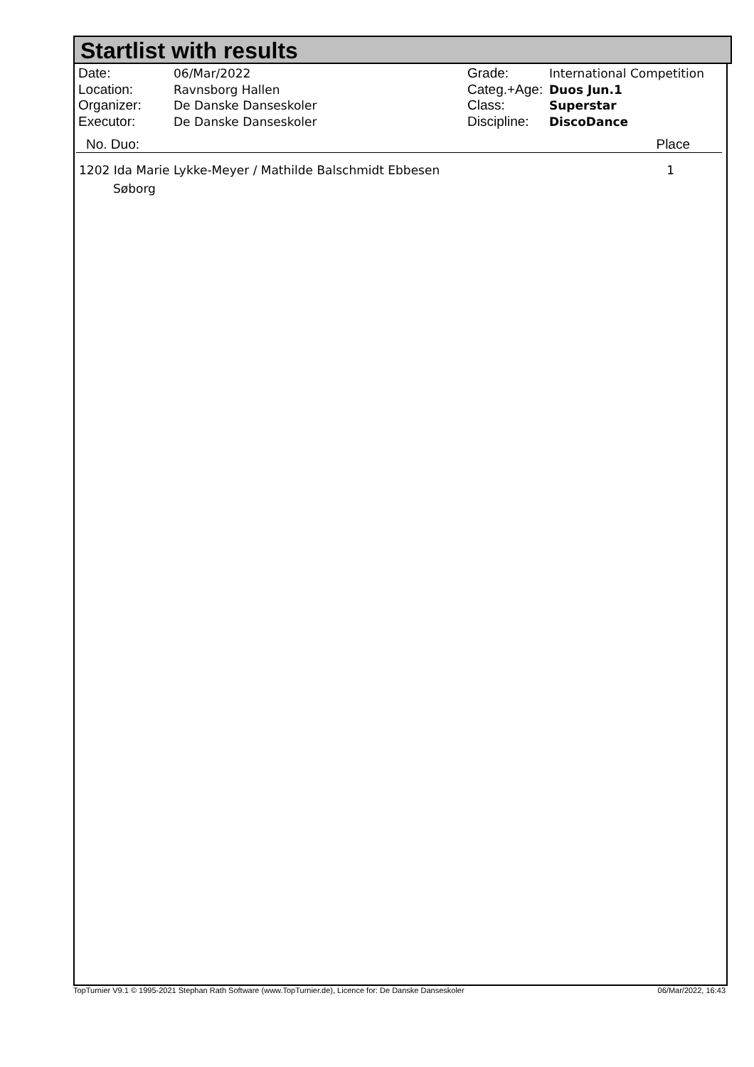Startlist with results
| Date: | 06/Mar/2022 | Grade: | International Competition |
| Location: | Ravnsborg Hallen | Categ.+Age: | Duos Jun.1 |
| Organizer: | De Danske Danseskoler | Class: | Superstar |
| Executor: | De Danske Danseskoler | Discipline: | DiscoDance |
No. Duo: Place
| 1202 Ida Marie Lykke-Meyer / Mathilde Balschmidt Ebbesen | 1 |
| Søborg | |
TopTurnier V9.1 © 1995-2021 Stephan Rath Software (www.TopTurnier.de), Licence for: De Danske Danseskoler 06/Mar/2022, 16:43